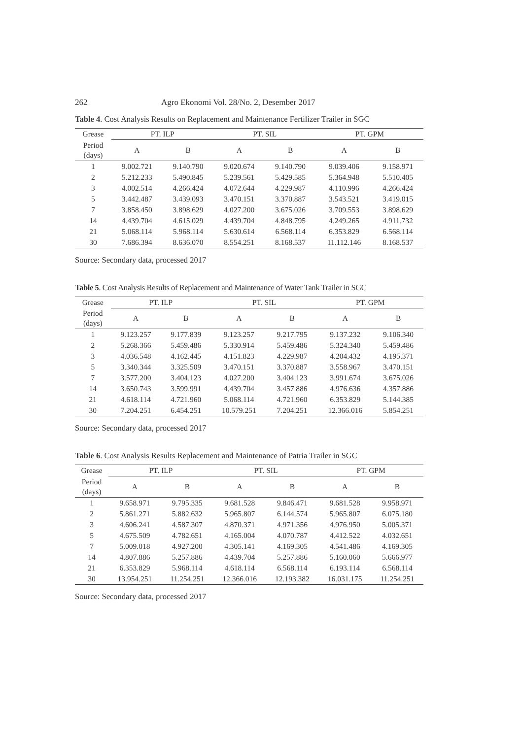262 Agro Ekonomi Vol. 28/No. 2, Desember 2017
Table 4. Cost Analysis Results on Replacement and Maintenance Fertilizer Trailer in SGC
| Grease | PT. ILP | | PT. SIL | | PT. GPM | |
| --- | --- | --- | --- | --- | --- | --- |
| Period (days) | A | B | A | B | A | B |
| 1 | 9.002.721 | 9.140.790 | 9.020.674 | 9.140.790 | 9.039.406 | 9.158.971 |
| 2 | 5.212.233 | 5.490.845 | 5.239.561 | 5.429.585 | 5.364.948 | 5.510.405 |
| 3 | 4.002.514 | 4.266.424 | 4.072.644 | 4.229.987 | 4.110.996 | 4.266.424 |
| 5 | 3.442.487 | 3.439.093 | 3.470.151 | 3.370.887 | 3.543.521 | 3.419.015 |
| 7 | 3.858.450 | 3.898.629 | 4.027.200 | 3.675.026 | 3.709.553 | 3.898.629 |
| 14 | 4.439.704 | 4.615.029 | 4.439.704 | 4.848.795 | 4.249.265 | 4.911.732 |
| 21 | 5.068.114 | 5.968.114 | 5.630.614 | 6.568.114 | 6.353.829 | 6.568.114 |
| 30 | 7.686.394 | 8.636.070 | 8.554.251 | 8.168.537 | 11.112.146 | 8.168.537 |
Source: Secondary data, processed 2017
Table 5. Cost Analysis Results of Replacement and Maintenance of Water Tank Trailer in SGC
| Grease | PT. ILP | | PT. SIL | | PT. GPM | |
| --- | --- | --- | --- | --- | --- | --- |
| Period (days) | A | B | A | B | A | B |
| 1 | 9.123.257 | 9.177.839 | 9.123.257 | 9.217.795 | 9.137.232 | 9.106.340 |
| 2 | 5.268.366 | 5.459.486 | 5.330.914 | 5.459.486 | 5.324.340 | 5.459.486 |
| 3 | 4.036.548 | 4.162.445 | 4.151.823 | 4.229.987 | 4.204.432 | 4.195.371 |
| 5 | 3.340.344 | 3.325.509 | 3.470.151 | 3.370.887 | 3.558.967 | 3.470.151 |
| 7 | 3.577.200 | 3.404.123 | 4.027.200 | 3.404.123 | 3.991.674 | 3.675.026 |
| 14 | 3.650.743 | 3.599.991 | 4.439.704 | 3.457.886 | 4.976.636 | 4.357.886 |
| 21 | 4.618.114 | 4.721.960 | 5.068.114 | 4.721.960 | 6.353.829 | 5.144.385 |
| 30 | 7.204.251 | 6.454.251 | 10.579.251 | 7.204.251 | 12.366.016 | 5.854.251 |
Source: Secondary data, processed 2017
Table 6. Cost Analysis Results Replacement and Maintenance of Patria Trailer in SGC
| Grease | PT. ILP | | PT. SIL | | PT. GPM | |
| --- | --- | --- | --- | --- | --- | --- |
| Period (days) | A | B | A | B | A | B |
| 1 | 9.658.971 | 9.795.335 | 9.681.528 | 9.846.471 | 9.681.528 | 9.958.971 |
| 2 | 5.861.271 | 5.882.632 | 5.965.807 | 6.144.574 | 5.965.807 | 6.075.180 |
| 3 | 4.606.241 | 4.587.307 | 4.870.371 | 4.971.356 | 4.976.950 | 5.005.371 |
| 5 | 4.675.509 | 4.782.651 | 4.165.004 | 4.070.787 | 4.412.522 | 4.032.651 |
| 7 | 5.009.018 | 4.927.200 | 4.305.141 | 4.169.305 | 4.541.486 | 4.169.305 |
| 14 | 4.807.886 | 5.257.886 | 4.439.704 | 5.257.886 | 5.160.060 | 5.666.977 |
| 21 | 6.353.829 | 5.968.114 | 4.618.114 | 6.568.114 | 6.193.114 | 6.568.114 |
| 30 | 13.954.251 | 11.254.251 | 12.366.016 | 12.193.382 | 16.031.175 | 11.254.251 |
Source: Secondary data, processed 2017